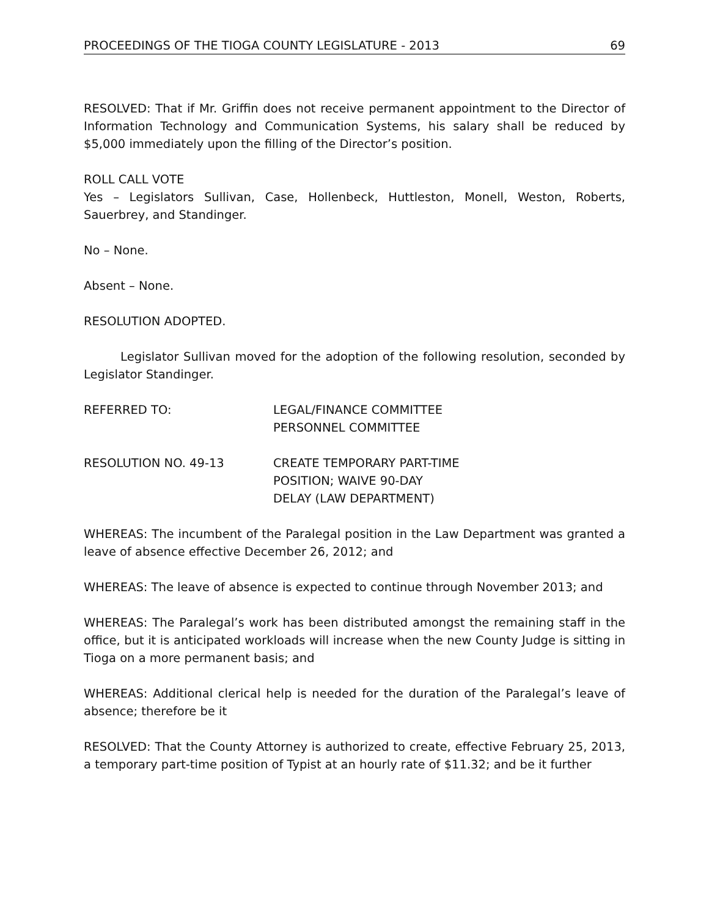PROCEEDINGS OF THE TIOGA COUNTY LEGISLATURE - 2013 69
RESOLVED: That if Mr. Griffin does not receive permanent appointment to the Director of Information Technology and Communication Systems, his salary shall be reduced by $5,000 immediately upon the filling of the Director’s position.
ROLL CALL VOTE
Yes – Legislators Sullivan, Case, Hollenbeck, Huttleston, Monell, Weston, Roberts, Sauerbrey, and Standinger.
No – None.
Absent – None.
RESOLUTION ADOPTED.
Legislator Sullivan moved for the adoption of the following resolution, seconded by Legislator Standinger.
REFERRED TO: LEGAL/FINANCE COMMITTEE
PERSONNEL COMMITTEE
RESOLUTION NO. 49-13 CREATE TEMPORARY PART-TIME
POSITION; WAIVE 90-DAY
DELAY (LAW DEPARTMENT)
WHEREAS: The incumbent of the Paralegal position in the Law Department was granted a leave of absence effective December 26, 2012; and
WHEREAS: The leave of absence is expected to continue through November 2013; and
WHEREAS: The Paralegal’s work has been distributed amongst the remaining staff in the office, but it is anticipated workloads will increase when the new County Judge is sitting in Tioga on a more permanent basis; and
WHEREAS: Additional clerical help is needed for the duration of the Paralegal’s leave of absence; therefore be it
RESOLVED: That the County Attorney is authorized to create, effective February 25, 2013, a temporary part-time position of Typist at an hourly rate of $11.32; and be it further